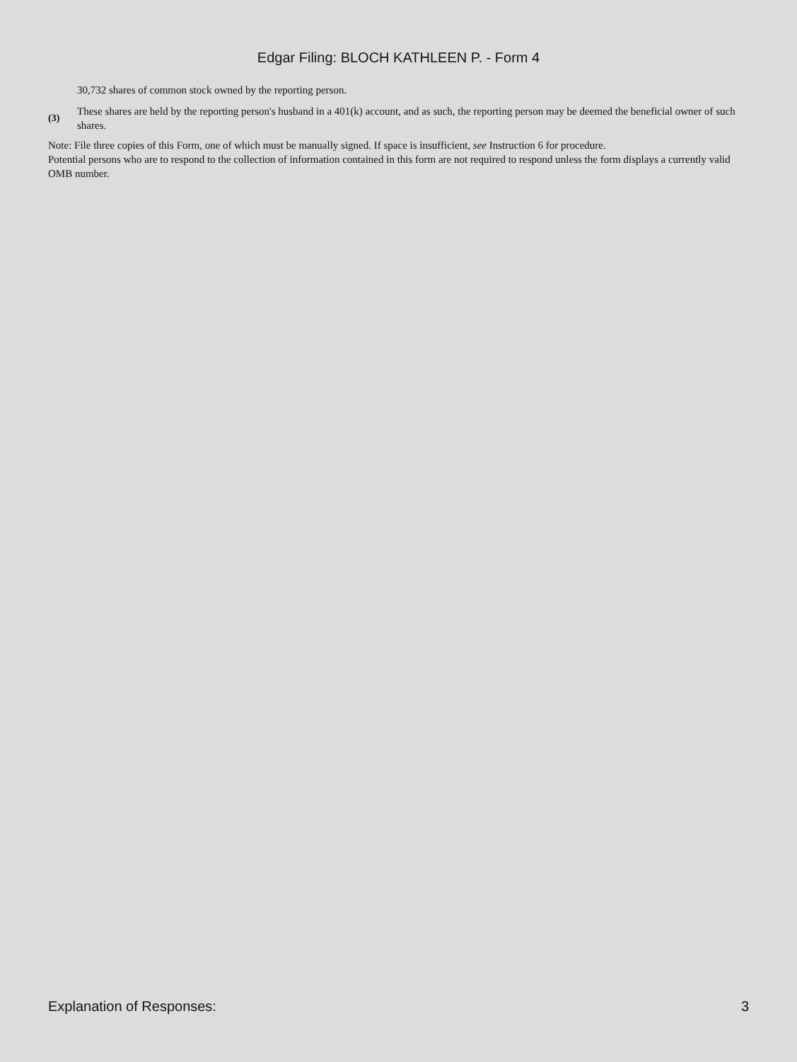Edgar Filing: BLOCH KATHLEEN P. - Form 4
30,732 shares of common stock owned by the reporting person.
(3) These shares are held by the reporting person's husband in a 401(k) account, and as such, the reporting person may be deemed the beneficial owner of such shares.
Note: File three copies of this Form, one of which must be manually signed. If space is insufficient, see Instruction 6 for procedure.
Potential persons who are to respond to the collection of information contained in this form are not required to respond unless the form displays a currently valid OMB number.
Explanation of Responses: 3